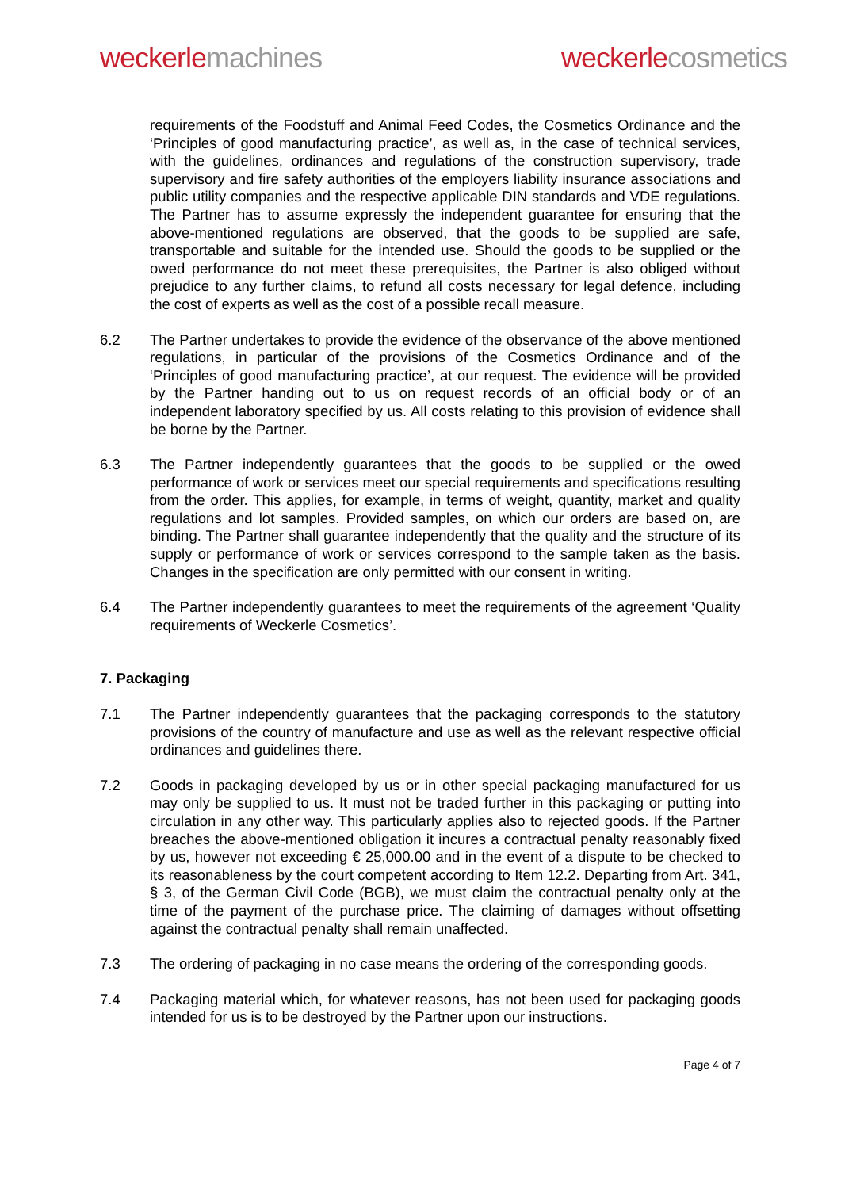weckerle machines weckerle cosmetics
requirements of the Foodstuff and Animal Feed Codes, the Cosmetics Ordinance and the ‘Principles of good manufacturing practice’, as well as, in the case of technical services, with the guidelines, ordinances and regulations of the construction supervisory, trade supervisory and fire safety authorities of the employers liability insurance associations and public utility companies and the respective applicable DIN standards and VDE regulations. The Partner has to assume expressly the independent guarantee for ensuring that the above-mentioned regulations are observed, that the goods to be supplied are safe, transportable and suitable for the intended use. Should the goods to be supplied or the owed performance do not meet these prerequisites, the Partner is also obliged without prejudice to any further claims, to refund all costs necessary for legal defence, including the cost of experts as well as the cost of a possible recall measure.
6.2 The Partner undertakes to provide the evidence of the observance of the above mentioned regulations, in particular of the provisions of the Cosmetics Ordinance and of the ‘Principles of good manufacturing practice’, at our request. The evidence will be provided by the Partner handing out to us on request records of an official body or of an independent laboratory specified by us. All costs relating to this provision of evidence shall be borne by the Partner.
6.3 The Partner independently guarantees that the goods to be supplied or the owed performance of work or services meet our special requirements and specifications resulting from the order. This applies, for example, in terms of weight, quantity, market and quality regulations and lot samples. Provided samples, on which our orders are based on, are binding. The Partner shall guarantee independently that the quality and the structure of its supply or performance of work or services correspond to the sample taken as the basis. Changes in the specification are only permitted with our consent in writing.
6.4 The Partner independently guarantees to meet the requirements of the agreement ‘Quality requirements of Weckerle Cosmetics’.
7. Packaging
7.1 The Partner independently guarantees that the packaging corresponds to the statutory provisions of the country of manufacture and use as well as the relevant respective official ordinances and guidelines there.
7.2 Goods in packaging developed by us or in other special packaging manufactured for us may only be supplied to us. It must not be traded further in this packaging or putting into circulation in any other way. This particularly applies also to rejected goods. If the Partner breaches the above-mentioned obligation it incures a contractual penalty reasonably fixed by us, however not exceeding € 25,000.00 and in the event of a dispute to be checked to its reasonableness by the court competent according to Item 12.2. Departing from Art. 341, § 3, of the German Civil Code (BGB), we must claim the contractual penalty only at the time of the payment of the purchase price. The claiming of damages without offsetting against the contractual penalty shall remain unaffected.
7.3 The ordering of packaging in no case means the ordering of the corresponding goods.
7.4 Packaging material which, for whatever reasons, has not been used for packaging goods intended for us is to be destroyed by the Partner upon our instructions.
Page 4 of 7